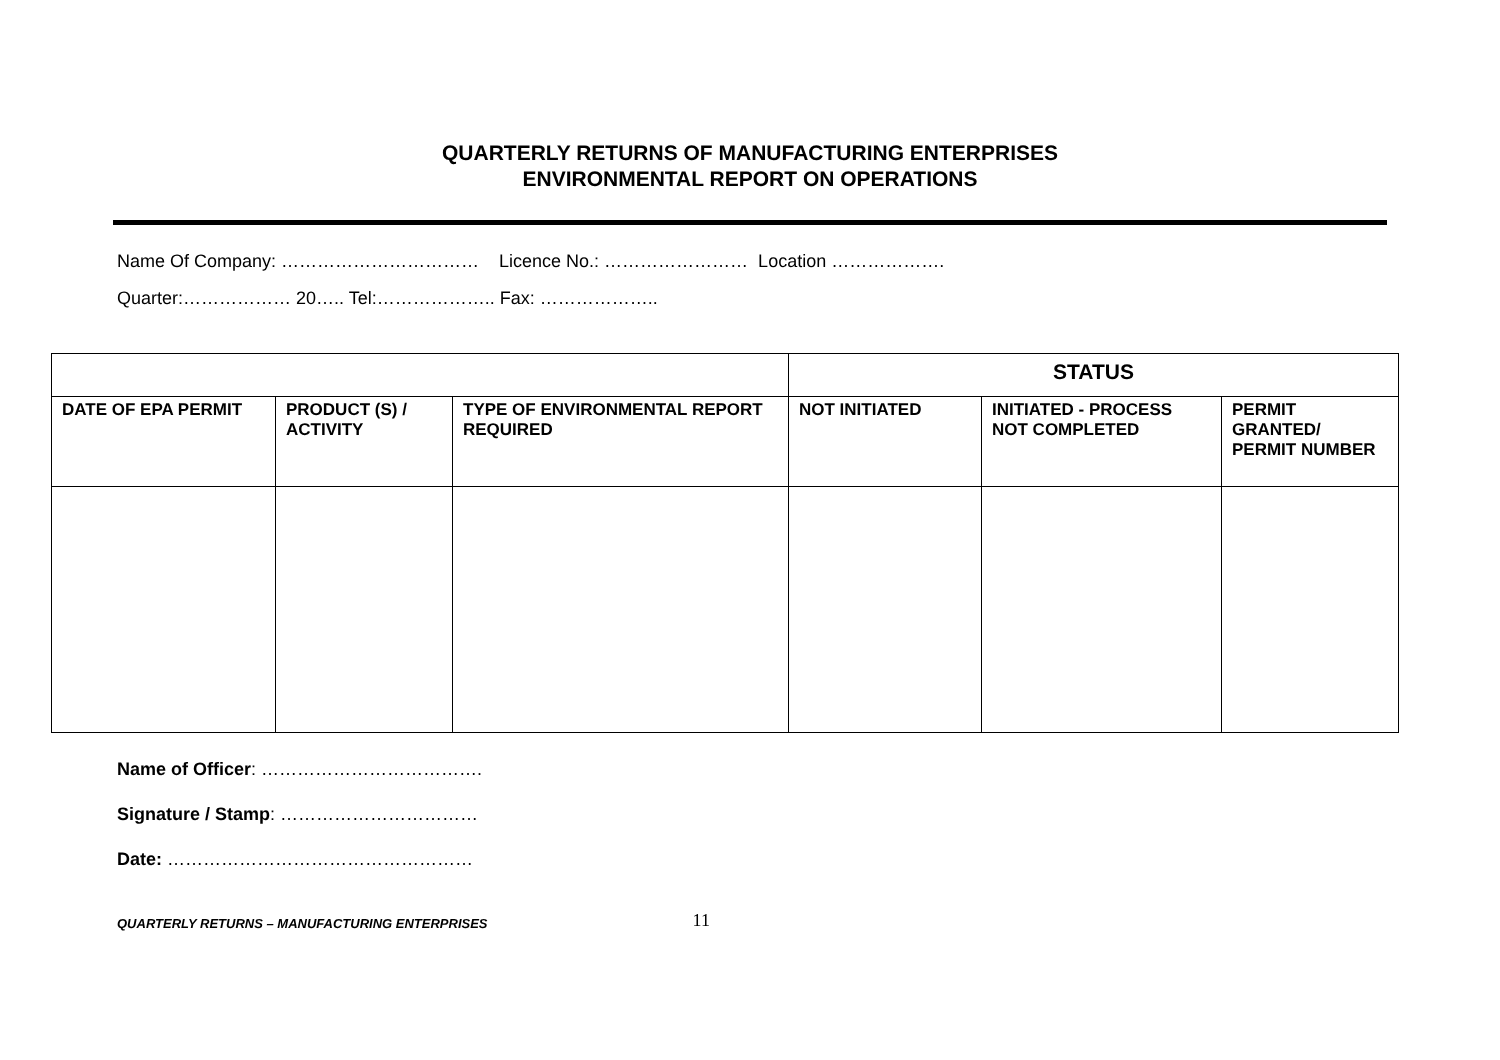QUARTERLY RETURNS OF MANUFACTURING ENTERPRISES
ENVIRONMENTAL REPORT ON OPERATIONS
Name Of Company: …………………………… Licence No.: …………………… Location ……………….
Quarter:……………… 20….. Tel:……………….. Fax: ………………..
| | | | STATUS | | |
| DATE OF EPA PERMIT | PRODUCT (S) / ACTIVITY | TYPE OF ENVIRONMENTAL REPORT REQUIRED | NOT INITIATED | INITIATED - PROCESS NOT COMPLETED | PERMIT GRANTED/ PERMIT NUMBER |
Name of Officer: ……………………………….
Signature / Stamp: ……………………………
Date: ……………………………………………
QUARTERLY RETURNS – MANUFACTURING ENTERPRISES 11